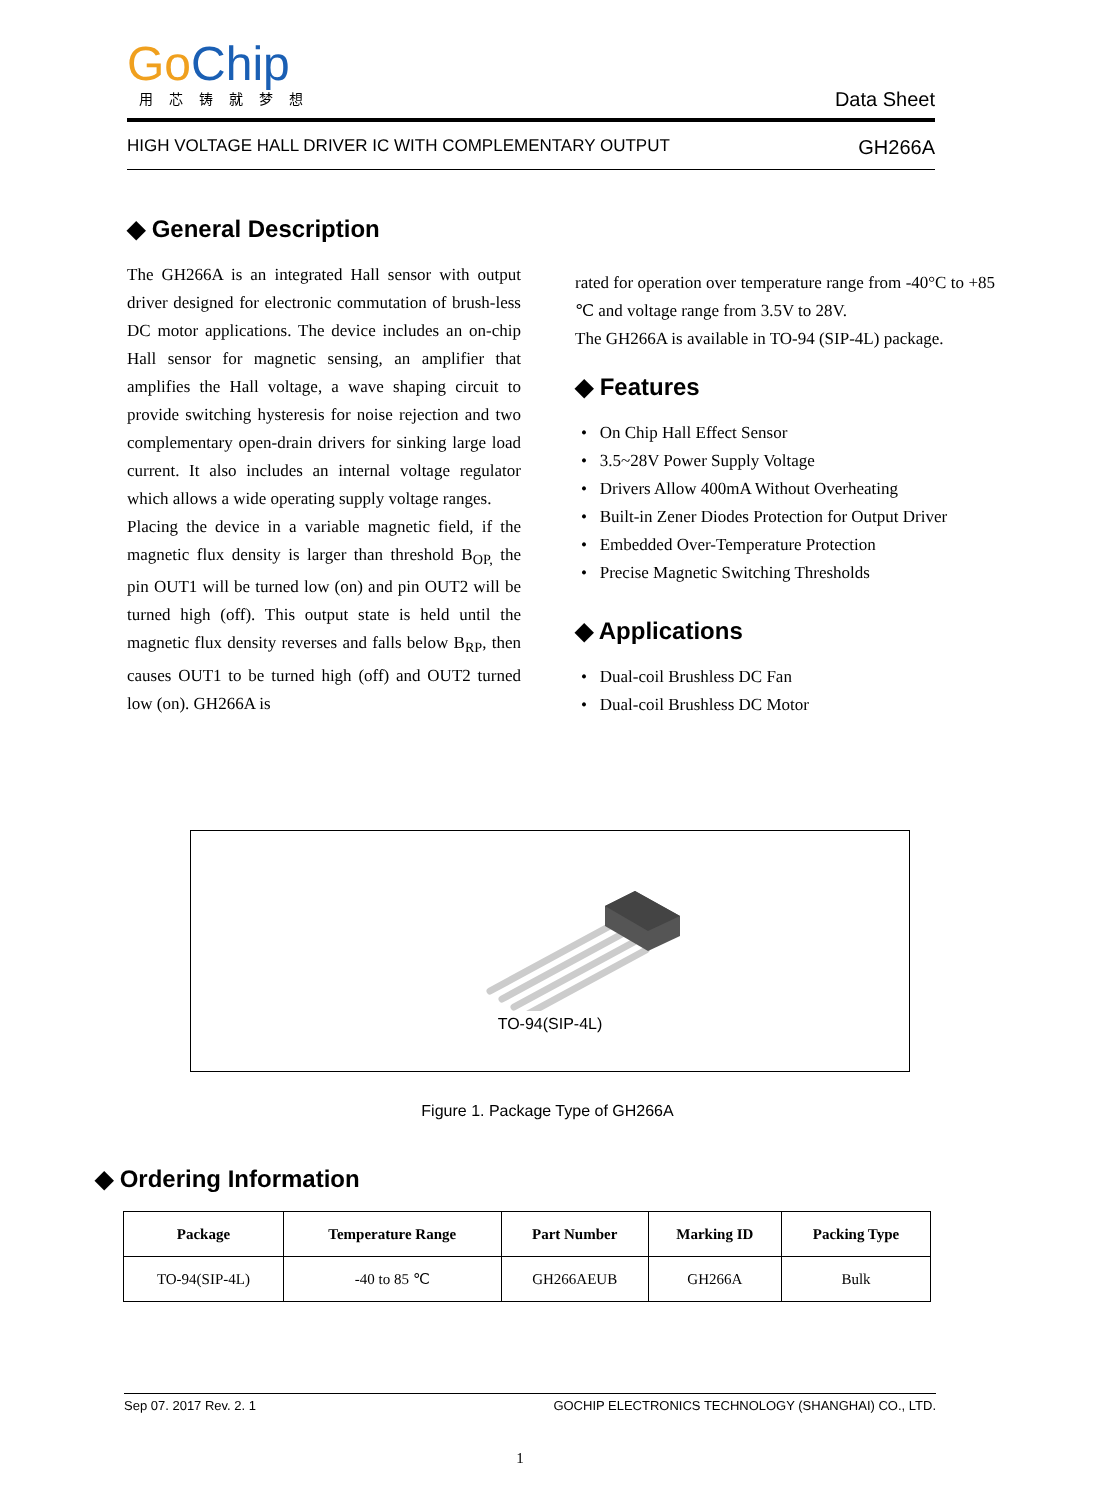Go Chip
用芯铸就梦想
Data Sheet
HIGH VOLTAGE HALL DRIVER IC WITH COMPLEMENTARY OUTPUT GH266A
◆ General Description
The GH266A is an integrated Hall sensor with output driver designed for electronic commutation of brush-less DC motor applications. The device includes an on-chip Hall sensor for magnetic sensing, an amplifier that amplifies the Hall voltage, a wave shaping circuit to provide switching hysteresis for noise rejection and two complementary open-drain drivers for sinking large load current. It also includes an internal voltage regulator which allows a wide operating supply voltage ranges.
Placing the device in a variable magnetic field, if the magnetic flux density is larger than threshold B<sub>OP,</sub> the pin OUT1 will be turned low (on) and pin OUT2 will be turned high (off). This output state is held until the magnetic flux density reverses and falls below B<sub>RP</sub>, then causes OUT1 to be turned high (off) and OUT2 turned low (on). GH266A is
rated for operation over temperature range from -40°C to +85 ℃ and voltage range from 3.5V to 28V.
The GH266A is available in TO-94 (SIP-4L) package.
◆ Features
• On Chip Hall Effect Sensor
• 3.5~28V Power Supply Voltage
• Drivers Allow 400mA Without Overheating
• Built-in Zener Diodes Protection for Output Driver
• Embedded Over-Temperature Protection
• Precise Magnetic Switching Thresholds
◆ Applications
• Dual-coil Brushless DC Fan
• Dual-coil Brushless DC Motor
TO-94(SIP-4L)
Figure 1. Package Type of GH266A
◆ Ordering Information
| Package | Temperature Range | Part Number | Marking ID | Packing Type |
| --- | --- | --- | --- | --- |
| TO-94(SIP-4L) | -40 to 85 ℃ | GH266AEUB | GH266A | Bulk |
Sep 07. 2017 Rev. 2. 1 GOCHIP ELECTRONICS TECHNOLOGY (SHANGHAI) CO., LTD.
1